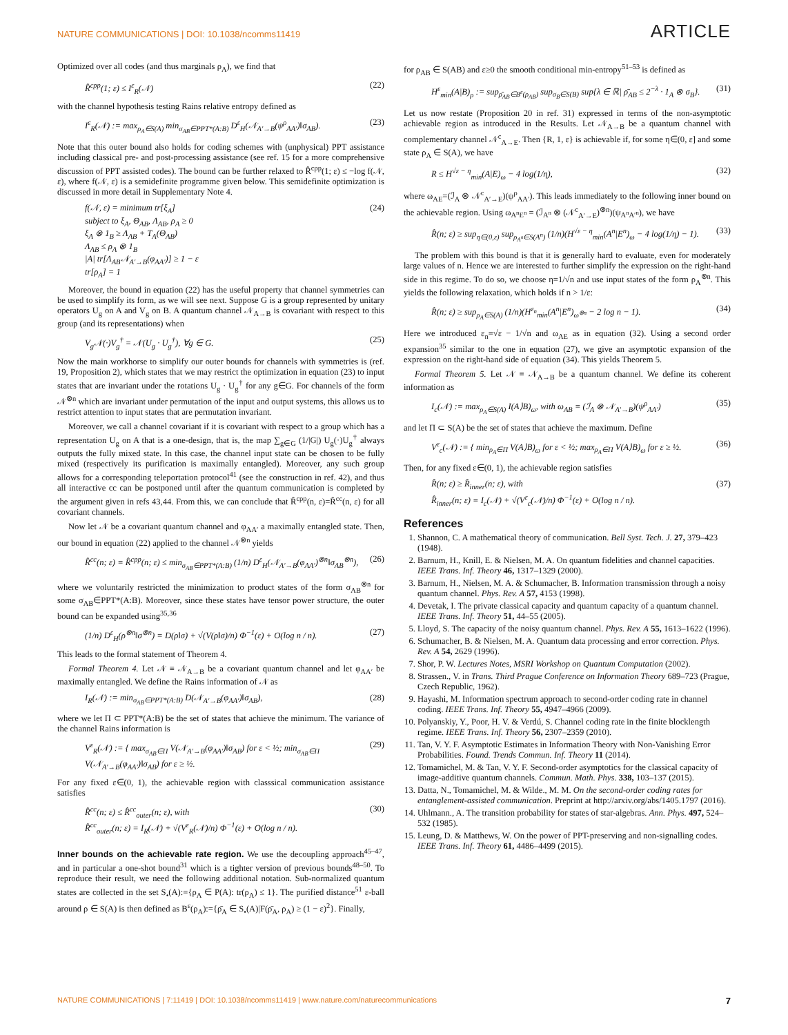NATURE COMMUNICATIONS | DOI: 10.1038/ncomms11419 ARTICLE
Optimized over all codes (and thus marginals ρ<sub>A</sub>), we find that
R̂<sup>cpp</sup>(1; ε) ≤ I<sup>ε</sup><sub>R</sub>(𝒩) (22)
with the channel hypothesis testing Rains relative entropy defined as
I<sup>ε</sup><sub>R</sub>(𝒩) := max<sub>ρ<sub>A</sub>∈S(A)</sub> min<sub>σ<sub>AB</sub>∈PPT*(A:B)</sub> D<sup>ε</sup><sub>H</sub>(𝒩<sub>A′→B</sub>(ψ<sup>ρ</sup><sub>AA′</sub>)‖σ<sub>AB</sub>). (23)
Note that this outer bound also holds for coding schemes with (unphysical) PPT assistance including classical pre- and post-processing assistance (see ref. 15 for a more comprehensive discussion of PPT assisted codes). The bound can be further relaxed to R̂<sup>cpp</sup>(1; ε) ≤ −log f(𝒩, ε), where f(𝒩, ε) is a semidefinite programme given below. This semidefinite optimization is discussed in more detail in Supplementary Note 4.
f(𝒩, ε) = minimum tr[ξ<sub>A</sub>]
subject to ξ<sub>A</sub>, Θ<sub>AB</sub>, Λ<sub>AB</sub>, ρ<sub>A</sub> ≥ 0
ξ<sub>A</sub> ⊗ 1<sub>B</sub> ≥ Λ<sub>AB</sub> + T<sub>A</sub>(Θ<sub>AB</sub>)
Λ<sub>AB</sub> ≤ ρ<sub>A</sub> ⊗ 1<sub>B</sub>
|A| tr[Λ<sub>AB</sub>𝒩<sub>A′→B</sub>(φ<sub>AA′</sub>)] ≥ 1 − ε
tr[ρ<sub>A</sub>] = 1 (24)
Moreover, the bound in equation (22) has the useful property that channel symmetries can be used to simplify its form, as we will see next. Suppose G is a group represented by unitary operators U<sub>g</sub> on A and V<sub>g</sub> on B. A quantum channel 𝒩<sub>A→B</sub> is covariant with respect to this group (and its representations) when
V<sub>g</sub>𝒩(·)V<sub>g</sub><sup>†</sup> = 𝒩(U<sub>g</sub> · U<sub>g</sub><sup>†</sup>), ∀g ∈ G. (25)
Now the main workhorse to simplify our outer bounds for channels with symmetries is (ref. 19, Proposition 2), which states that we may restrict the optimization in equation (23) to input states that are invariant under the rotations U<sub>g</sub> · U<sub>g</sub><sup>†</sup> for any g∈G. For channels of the form 𝒩<sup>⊗n</sup> which are invariant under permutation of the input and output systems, this allows us to restrict attention to input states that are permutation invariant.
Moreover, we call a channel covariant if it is covariant with respect to a group which has a representation U<sub>g</sub> on A that is a one-design, that is, the map ∑<sub>g∈G</sub> (1/|G|) U<sub>g</sub>(·)U<sub>g</sub><sup>†</sup> always outputs the fully mixed state. In this case, the channel input state can be chosen to be fully mixed (respectively its purification is maximally entangled). Moreover, any such group allows for a corresponding teleportation protocol<sup>41</sup> (see the construction in ref. 42), and thus all interactive cc can be postponed until after the quantum communication is completed by the argument given in refs 43,44. From this, we can conclude that R̂<sup>cpp</sup>(n, ε)=R̂<sup>cc</sup>(n, ε) for all covariant channels.
Now let 𝒩 be a covariant quantum channel and φ<sub>AA′</sub> a maximally entangled state. Then, our bound in equation (22) applied to the channel 𝒩<sup>⊗n</sup> yields
R̂<sup>cc</sup>(n; ε) = R̂<sup>cpp</sup>(n; ε) ≤ min<sub>σ<sub>AB</sub>∈PPT*(A:B)</sub> (1/n) D<sup>ε</sup><sub>H</sub>(𝒩<sub>A′→B</sub>(φ<sub>AA′</sub>)<sup>⊗n</sup>‖σ<sub>AB</sub><sup>⊗n</sup>), (26)
where we voluntarily restricted the minimization to product states of the form σ<sub>AB</sub><sup>⊗n</sup> for some σ<sub>AB</sub>∈PPT*(A:B). Moreover, since these states have tensor power structure, the outer bound can be expanded using<sup>35,36</sup>
(1/n) D<sup>ε</sup><sub>H</sub>(ρ<sup>⊗n</sup>‖σ<sup>⊗n</sup>) = D(ρ‖σ) + √(V(ρ‖σ)/n) Φ<sup>−1</sup>(ε) + O(log n / n). (27)
This leads to the formal statement of Theorem 4.
Formal Theorem 4. Let 𝒩 ≡ 𝒩<sub>A→B</sub> be a covariant quantum channel and let φ<sub>AA′</sub> be maximally entangled. We define the Rains information of 𝒩 as
I<sub>R</sub>(𝒩) := min<sub>σ<sub>AB</sub>∈PPT*(A:B)</sub> D(𝒩<sub>A′→B</sub>(φ<sub>AA′</sub>)‖σ<sub>AB</sub>), (28)
where we let Π ⊂ PPT*(A:B) be the set of states that achieve the minimum. The variance of the channel Rains information is
V<sup>ε</sup><sub>R</sub>(𝒩) := { max<sub>σ<sub>AB</sub>∈Π</sub> V(𝒩<sub>A′→B</sub>(φ<sub>AA′</sub>)‖σ<sub>AB</sub>) for ε < ½; min<sub>σ<sub>AB</sub>∈Π</sub> V(𝒩<sub>A′→B</sub>(φ<sub>AA′</sub>)‖σ<sub>AB</sub>) for ε ≥ ½. (29)
For any fixed ε∈(0, 1), the achievable region with classsical communication assistance satisfies
R̂<sup>cc</sup>(n; ε) ≤ R̂<sup>cc</sup><sub>outer</sub>(n; ε), with
R̂<sup>cc</sup><sub>outer</sub>(n; ε) = I<sub>R</sub>(𝒩) + √(V<sup>ε</sup><sub>R</sub>(𝒩)/n) Φ<sup>−1</sup>(ε) + O(log n / n). (30)
Inner bounds on the achievable rate region. We use the decoupling approach<sup>45–47</sup>, and in particular a one-shot bound<sup>31</sup> which is a tighter version of previous bounds<sup>48–50</sup>. To reproduce their result, we need the following additional notation. Sub-normalized quantum states are collected in the set S<sub>•</sub>(A):={ρ<sub>A</sub> ∈ P(A): tr(ρ<sub>A</sub>) ≤ 1}. The purified distance<sup>51</sup> ε-ball around ρ ∈ S(A) is then defined as B<sup>ε</sup>(ρ<sub>A</sub>):={ρ̄<sub>A</sub> ∈ S<sub>•</sub>(A)|F(ρ̄<sub>A</sub>, ρ<sub>A</sub>) ≥ (1 − ε)<sup>2</sup>}. Finally,
for ρ<sub>AB</sub> ∈ S(AB) and ε≥0 the smooth conditional min-entropy<sup>51–53</sup> is defined as
H<sup>ε</sup><sub>min</sub>(A|B)<sub>ρ</sub> := sup<sub>ρ̄<sub>AB</sub>∈B<sup>ε</sup>(ρ<sub>AB</sub>)</sub> sup<sub>σ<sub>B</sub>∈S(B)</sub> sup{λ ∈ ℝ| ρ̄<sub>AB</sub> ≤ 2<sup>−λ</sup> · 1<sub>A</sub> ⊗ σ<sub>B</sub>}. (31)
Let us now restate (Proposition 20 in ref. 31) expressed in terms of the non-asymptotic achievable region as introduced in the Results. Let 𝒩<sub>A→B</sub> be a quantum channel with complementary channel 𝒩<sup>c</sup><sub>A→E</sub>. Then {R, 1, ε} is achievable if, for some η∈(0, ε] and some state ρ<sub>A</sub> ∈ S(A), we have
R ≤ H<sup>√ε − η</sup><sub>min</sub>(A|E)<sub>ω</sub> − 4 log(1/η), (32)
where ω<sub>AE</sub>=(ℐ<sub>A</sub> ⊗ 𝒩<sup>c</sup><sub>A′→E</sub>)(ψ<sup>ρ</sup><sub>AA′</sub>). This leads immediately to the following inner bound on the achievable region. Using ω<sub>A<sup>n</sup>E<sup>n</sup></sub> = (ℐ<sub>A<sup>n</sup></sub> ⊗ (𝒩<sup>c</sup><sub>A′→E</sub>)<sup>⊗n</sup>)(ψ<sub>A<sup>n</sup>A′<sup>n</sup></sub>), we have
R̂(n; ε) ≥ sup<sub>η∈(0,ε)</sub> sup<sub>ρ<sub>A<sup>n</sup></sub>∈S(A<sup>n</sup>)</sub> (1/n)(H<sup>√ε − η</sup><sub>min</sub>(A<sup>n</sup>|E<sup>n</sup>)<sub>ω</sub> − 4 log(1/η) − 1). (33)
The problem with this bound is that it is generally hard to evaluate, even for moderately large values of n. Hence we are interested to further simplify the expression on the right-hand side in this regime. To do so, we choose η=1/√n and use input states of the form ρ<sub>A</sub><sup>⊗n</sup>. This yields the following relaxation, which holds if n > 1/ε:
R̂(n; ε) ≥ sup<sub>ρ<sub>A</sub>∈S(A)</sub> (1/n)(H<sup>ε<sub>n</sub></sup><sub>min</sub>(A<sup>n</sup>|E<sup>n</sup>)<sub>ω<sup>⊗n</sup></sub> − 2 log n − 1). (34)
Here we introduced ε<sub>n</sub>=√ε − 1/√n and ω<sub>AE</sub> as in equation (32). Using a second order expansion<sup>35</sup> similar to the one in equation (27), we give an asymptotic expansion of the expression on the right-hand side of equation (34). This yields Theorem 5.
Formal Theorem 5. Let 𝒩 ≡ 𝒩<sub>A→B</sub> be a quantum channel. We define its coherent information as
I<sub>c</sub>(𝒩) := max<sub>ρ<sub>A</sub>∈S(A)</sub> I(A⟩B)<sub>ω</sub>, with ω<sub>AB</sub> = (ℐ<sub>A</sub> ⊗ 𝒩<sub>A′→B</sub>)(ψ<sup>ρ</sup><sub>AA′</sub>) (35)
and let Π ⊂ S(A) be the set of states that achieve the maximum. Define
V<sup>ε</sup><sub>c</sub>(𝒩) := { min<sub>ρ<sub>A</sub>∈Π</sub> V(A⟩B)<sub>ω</sub> for ε < ½; max<sub>ρ<sub>A</sub>∈Π</sub> V(A⟩B)<sub>ω</sub> for ε ≥ ½. (36)
Then, for any fixed ε∈(0, 1), the achievable region satisfies
R̂(n; ε) ≥ R̂<sub>inner</sub>(n; ε), with
R̂<sub>inner</sub>(n; ε) = I<sub>c</sub>(𝒩) + √(V<sup>ε</sup><sub>c</sub>(𝒩)/n) Φ<sup>−1</sup>(ε) + O(log n / n). (37)
References
1. Shannon, C. A mathematical theory of communication. Bell Syst. Tech. J. 27, 379–423 (1948).
2. Barnum, H., Knill, E. & Nielsen, M. A. On quantum fidelities and channel capacities. IEEE Trans. Inf. Theory 46, 1317–1329 (2000).
3. Barnum, H., Nielsen, M. A. & Schumacher, B. Information transmission through a noisy quantum channel. Phys. Rev. A 57, 4153 (1998).
4. Devetak, I. The private classical capacity and quantum capacity of a quantum channel. IEEE Trans. Inf. Theory 51, 44–55 (2005).
5. Lloyd, S. The capacity of the noisy quantum channel. Phys. Rev. A 55, 1613–1622 (1996).
6. Schumacher, B. & Nielsen, M. A. Quantum data processing and error correction. Phys. Rev. A 54, 2629 (1996).
7. Shor, P. W. Lectures Notes, MSRI Workshop on Quantum Computation (2002).
8. Strassen., V. in Trans. Third Prague Conference on Information Theory 689–723 (Prague, Czech Republic, 1962).
9. Hayashi, M. Information spectrum approach to second-order coding rate in channel coding. IEEE Trans. Inf. Theory 55, 4947–4966 (2009).
10. Polyanskiy, Y., Poor, H. V. & Verdú, S. Channel coding rate in the finite blocklength regime. IEEE Trans. Inf. Theory 56, 2307–2359 (2010).
11. Tan, V. Y. F. Asymptotic Estimates in Information Theory with Non-Vanishing Error Probabilities. Found. Trends Commun. Inf. Theory 11 (2014).
12. Tomamichel, M. & Tan, V. Y. F. Second-order asymptotics for the classical capacity of image-additive quantum channels. Commun. Math. Phys. 338, 103–137 (2015).
13. Datta, N., Tomamichel, M. & Wilde., M. M. On the second-order coding rates for entanglement-assisted communication. Preprint at http://arxiv.org/abs/1405.1797 (2016).
14. Uhlmann., A. The transition probability for states of star-algebras. Ann. Phys. 497, 524–532 (1985).
15. Leung, D. & Matthews, W. On the power of PPT-preserving and non-signalling codes. IEEE Trans. Inf. Theory 61, 4486–4499 (2015).
NATURE COMMUNICATIONS | 7:11419 | DOI: 10.1038/ncomms11419 | www.nature.com/naturecommunications 7